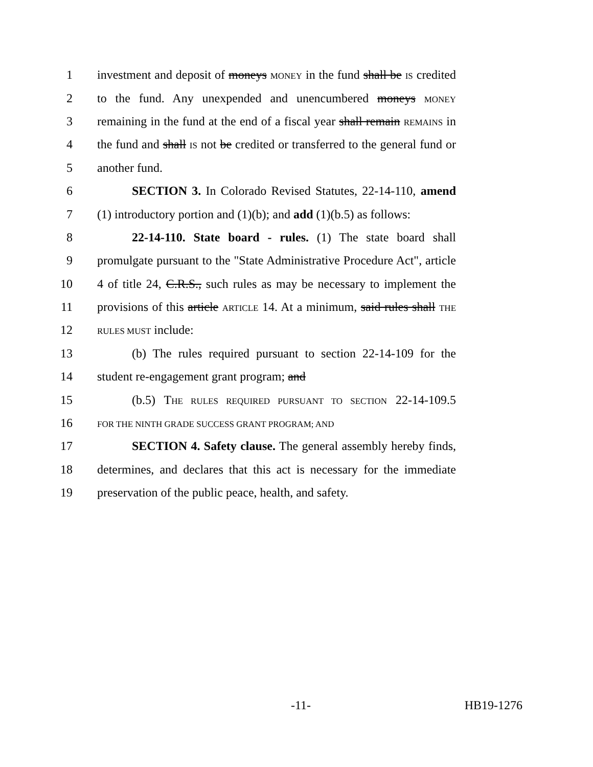1 investment and deposit of moneys MONEY in the fund shall be IS credited
2 to the fund. Any unexpended and unencumbered moneys MONEY
3 remaining in the fund at the end of a fiscal year shall remain REMAINS in
4 the fund and shall IS not be credited or transferred to the general fund or
5 another fund.
6 SECTION 3. In Colorado Revised Statutes, 22-14-110, amend
7 (1) introductory portion and (1)(b); and add (1)(b.5) as follows:
8 22-14-110. State board - rules. (1) The state board shall
9 promulgate pursuant to the "State Administrative Procedure Act", article
10 4 of title 24, C.R.S., such rules as may be necessary to implement the
11 provisions of this article ARTICLE 14. At a minimum, said rules shall THE
12 RULES MUST include:
13 (b) The rules required pursuant to section 22-14-109 for the
14 student re-engagement grant program; and
15 (b.5) THE RULES REQUIRED PURSUANT TO SECTION 22-14-109.5
16 FOR THE NINTH GRADE SUCCESS GRANT PROGRAM; AND
17 SECTION 4. Safety clause. The general assembly hereby finds,
18 determines, and declares that this act is necessary for the immediate
19 preservation of the public peace, health, and safety.
-11- HB19-1276